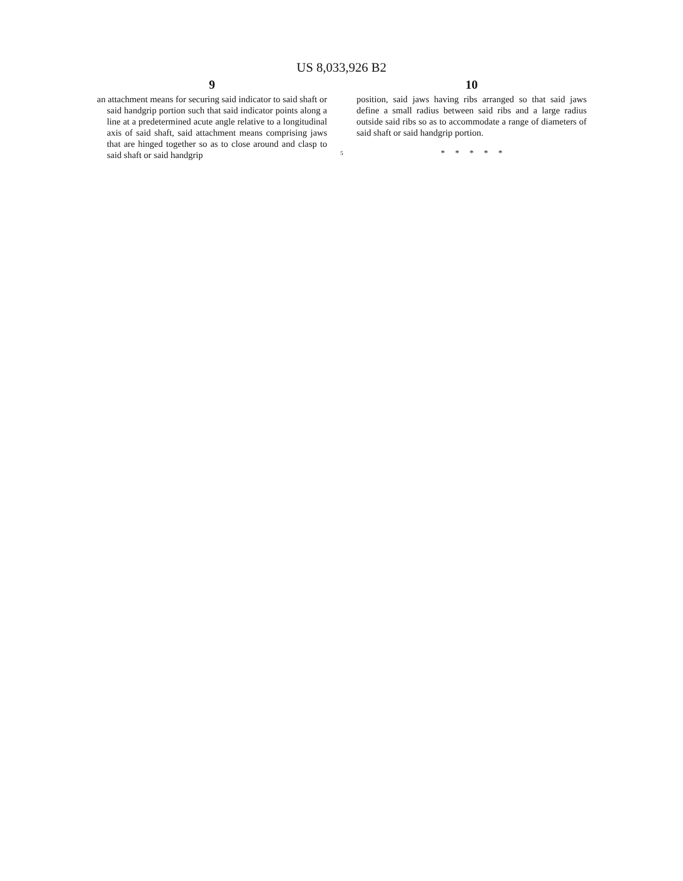US 8,033,926 B2
9
an attachment means for securing said indicator to said shaft or said handgrip portion such that said indicator points along a line at a predetermined acute angle relative to a longitudinal axis of said shaft, said attachment means comprising jaws that are hinged together so as to close around and clasp to said shaft or said handgrip
5
10
position, said jaws having ribs arranged so that said jaws define a small radius between said ribs and a large radius outside said ribs so as to accommodate a range of diameters of said shaft or said handgrip portion.
* * * * *